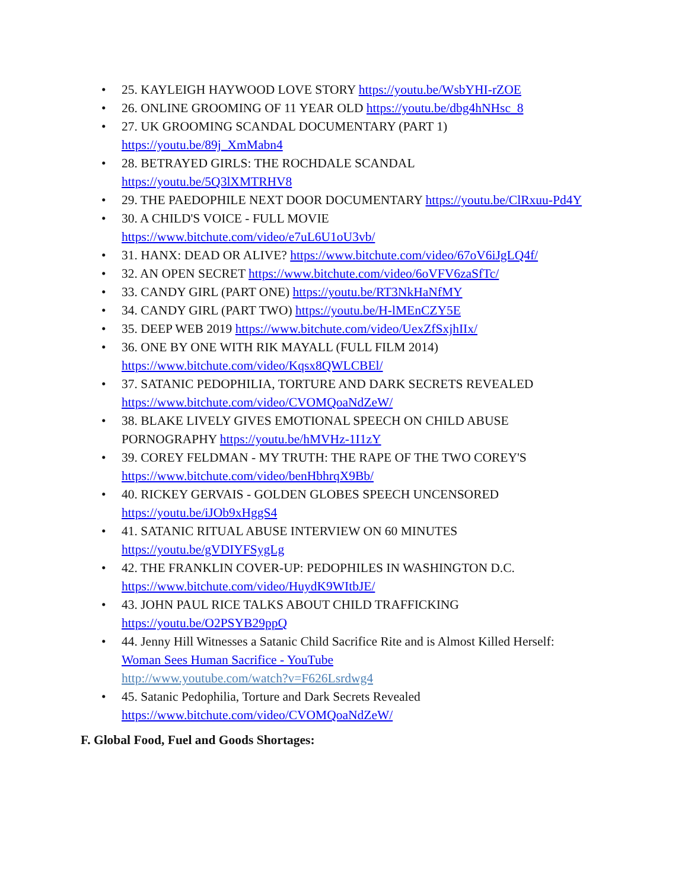• 25. KAYLEIGH HAYWOOD LOVE STORY https://youtu.be/WsbYHI-rZOE
• 26. ONLINE GROOMING OF 11 YEAR OLD https://youtu.be/dbg4hNHsc_8
• 27. UK GROOMING SCANDAL DOCUMENTARY (PART 1)
https://youtu.be/89j_XmMabn4
• 28. BETRAYED GIRLS: THE ROCHDALE SCANDAL
https://youtu.be/5Q3lXMTRHV8
• 29. THE PAEDOPHILE NEXT DOOR DOCUMENTARY https://youtu.be/ClRxuu-Pd4Y
• 30. A CHILD'S VOICE - FULL MOVIE
https://www.bitchute.com/video/e7uL6U1oU3vb/
• 31. HANX: DEAD OR ALIVE? https://www.bitchute.com/video/67oV6iJgLQ4f/
• 32. AN OPEN SECRET https://www.bitchute.com/video/6oVFV6zaSfTc/
• 33. CANDY GIRL (PART ONE) https://youtu.be/RT3NkHaNfMY
• 34. CANDY GIRL (PART TWO) https://youtu.be/H-lMEnCZY5E
• 35. DEEP WEB 2019 https://www.bitchute.com/video/UexZfSxjhIIx/
• 36. ONE BY ONE WITH RIK MAYALL (FULL FILM 2014)
https://www.bitchute.com/video/Kqsx8QWLCBEl/
• 37. SATANIC PEDOPHILIA, TORTURE AND DARK SECRETS REVEALED
https://www.bitchute.com/video/CVOMQoaNdZeW/
• 38. BLAKE LIVELY GIVES EMOTIONAL SPEECH ON CHILD ABUSE PORNOGRAPHY https://youtu.be/hMVHz-1I1zY
• 39. COREY FELDMAN - MY TRUTH: THE RAPE OF THE TWO COREY'S
https://www.bitchute.com/video/benHbhrqX9Bb/
• 40. RICKEY GERVAIS - GOLDEN GLOBES SPEECH UNCENSORED
https://youtu.be/iJOb9xHggS4
• 41. SATANIC RITUAL ABUSE INTERVIEW ON 60 MINUTES
https://youtu.be/gVDIYFSygLg
• 42. THE FRANKLIN COVER-UP: PEDOPHILES IN WASHINGTON D.C.
https://www.bitchute.com/video/HuydK9WItbJE/
• 43. JOHN PAUL RICE TALKS ABOUT CHILD TRAFFICKING
https://youtu.be/O2PSYB29ppQ
• 44. Jenny Hill Witnesses a Satanic Child Sacrifice Rite and is Almost Killed Herself: Woman Sees Human Sacrifice - YouTube
http://www.youtube.com/watch?v=F626Lsrdwg4
• 45. Satanic Pedophilia, Torture and Dark Secrets Revealed
https://www.bitchute.com/video/CVOMQoaNdZeW/
F. Global Food, Fuel and Goods Shortages: